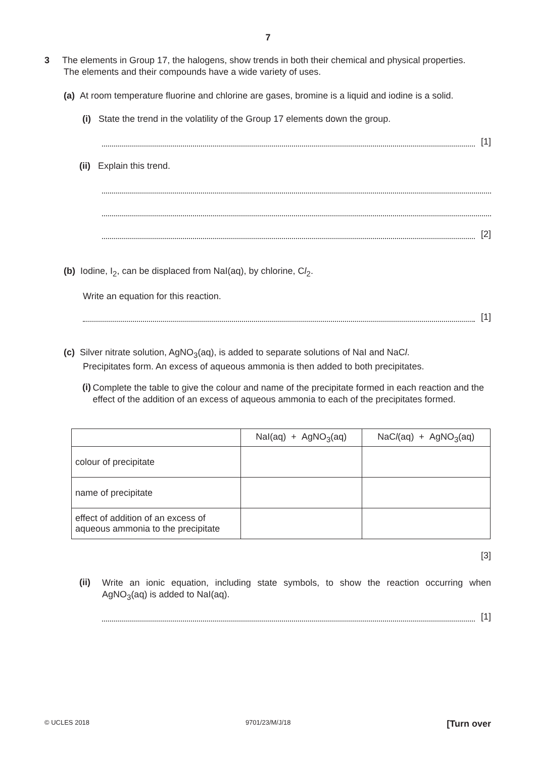7
3 The elements in Group 17, the halogens, show trends in both their chemical and physical properties.
The elements and their compounds have a wide variety of uses.
(a) At room temperature fluorine and chlorine are gases, bromine is a liquid and iodine is a solid.
(i) State the trend in the volatility of the Group 17 elements down the group.
[1]
(ii) Explain this trend.
[2]
(b) Iodine, I<sub>2</sub>, can be displaced from NaI(aq), by chlorine, Cl<sub>2</sub>.
Write an equation for this reaction.
[1]
(c) Silver nitrate solution, AgNO<sub>3</sub>(aq), is added to separate solutions of NaI and NaCl.
Precipitates form. An excess of aqueous ammonia is then added to both precipitates.
(i)
Complete the table to give the colour and name of the precipitate formed in each reaction and the effect of the addition of an excess of aqueous ammonia to each of the precipitates formed.
| | NaI(aq) + AgNO<sub>3</sub>(aq) | NaC l (aq) + AgNO<sub>3</sub>(aq) |
| colour of precipitate | | |
| name of precipitate | | |
| effect of addition of an excess of aqueous ammonia to the precipitate | | |
[3]
(ii)
Write an ionic equation, including state symbols, to show the reaction occurring when AgNO<sub>3</sub>(aq) is added to NaI(aq).
[1]
© UCLES 2018 9701/23/M/J/18 [Turn over